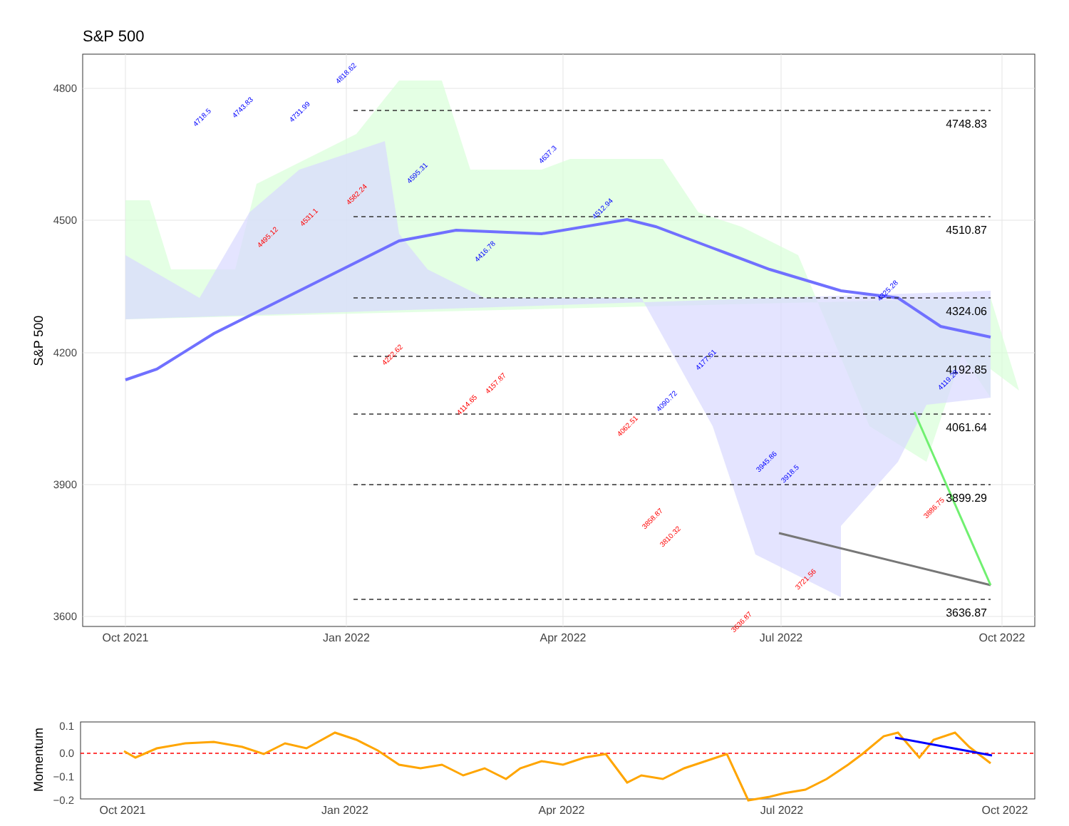S&P 500
4748.83
4510.87
4324.06
4192.85
4061.64
3899.29
3636.87
4800
4500
4200
3900
3600
Oct 2021
Jan 2022
Apr 2022
Jul 2022
Oct 2022
S&P 500
4718.5
4743.83
4731.99
4818.62
4595.31
4637.3
4416.78
4512.94
4177.51
4090.72
3945.86
3918.5
4325.28
4119.28
4495.12
4531.1
4582.24
4222.62
4114.65
4157.87
4062.51
3858.87
3810.32
3636.87
3721.56
3886.75
0.1
0.0
−0.1
−0.2
Oct 2021
Jan 2022
Apr 2022
Jul 2022
Oct 2022
Momentum